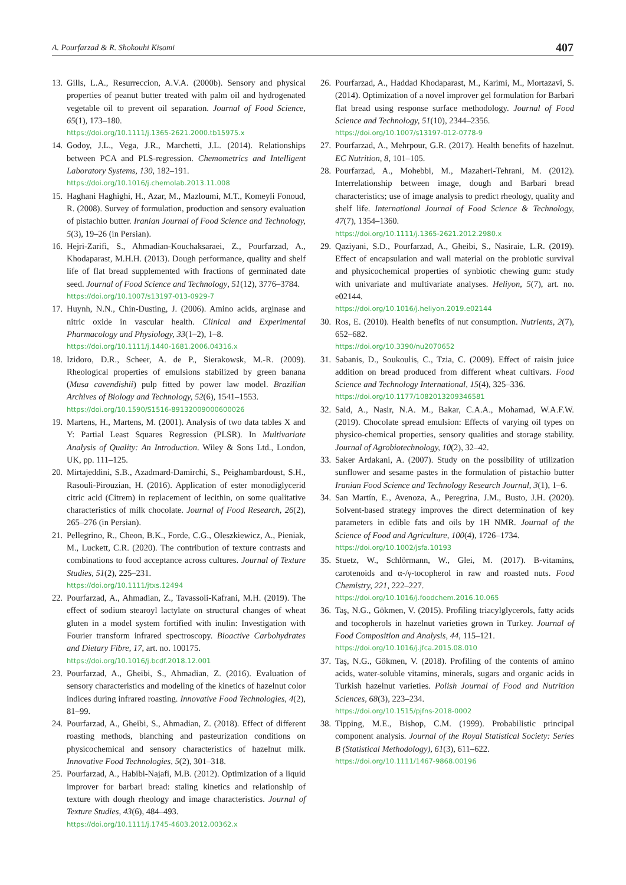A. Pourfarzad & R. Shokouhi Kisomi 407
13. Gills, L.A., Resurreccion, A.V.A. (2000b). Sensory and physical properties of peanut butter treated with palm oil and hydrogenated vegetable oil to prevent oil separation. Journal of Food Science, 65(1), 173–180.
https://doi.org/10.1111/j.1365-2621.2000.tb15975.x
14. Godoy, J.L., Vega, J.R., Marchetti, J.L. (2014). Relationships between PCA and PLS-regression. Chemometrics and Intelligent Laboratory Systems, 130, 182–191.
https://doi.org/10.1016/j.chemolab.2013.11.008
15. Haghani Haghighi, H., Azar, M., Mazloumi, M.T., Komeyli Fonoud, R. (2008). Survey of formulation, production and sensory evaluation of pistachio butter. Iranian Journal of Food Science and Technology, 5(3), 19–26 (in Persian).
16. Hejri-Zarifi, S., Ahmadian-Kouchaksaraei, Z., Pourfarzad, A., Khodaparast, M.H.H. (2013). Dough performance, quality and shelf life of flat bread supplemented with fractions of germinated date seed. Journal of Food Science and Technology, 51(12), 3776–3784.
https://doi.org/10.1007/s13197-013-0929-7
17. Huynh, N.N., Chin-Dusting, J. (2006). Amino acids, arginase and nitric oxide in vascular health. Clinical and Experimental Pharmacology and Physiology, 33(1–2), 1–8.
https://doi.org/10.1111/j.1440-1681.2006.04316.x
18. Izidoro, D.R., Scheer, A. de P., Sierakowsk, M.-R. (2009). Rheological properties of emulsions stabilized by green banana (Musa cavendishii) pulp fitted by power law model. Brazilian Archives of Biology and Technology, 52(6), 1541–1553.
https://doi.org/10.1590/S1516-89132009000600026
19. Martens, H., Martens, M. (2001). Analysis of two data tables X and Y: Partial Least Squares Regression (PLSR). In Multivariate Analysis of Quality: An Introduction. Wiley & Sons Ltd., London, UK, pp. 111–125.
20. Mirtajeddini, S.B., Azadmard-Damirchi, S., Peighambardoust, S.H., Rasouli-Pirouzian, H. (2016). Application of ester monodiglycerid citric acid (Citrem) in replacement of lecithin, on some qualitative characteristics of milk chocolate. Journal of Food Research, 26(2), 265–276 (in Persian).
21. Pellegrino, R., Cheon, B.K., Forde, C.G., Oleszkiewicz, A., Pieniak, M., Luckett, C.R. (2020). The contribution of texture contrasts and combinations to food acceptance across cultures. Journal of Texture Studies, 51(2), 225–231.
https://doi.org/10.1111/jtxs.12494
22. Pourfarzad, A., Ahmadian, Z., Tavassoli-Kafrani, M.H. (2019). The effect of sodium stearoyl lactylate on structural changes of wheat gluten in a model system fortified with inulin: Investigation with Fourier transform infrared spectroscopy. Bioactive Carbohydrates and Dietary Fibre, 17, art. no. 100175.
https://doi.org/10.1016/j.bcdf.2018.12.001
23. Pourfarzad, A., Gheibi, S., Ahmadian, Z. (2016). Evaluation of sensory characteristics and modeling of the kinetics of hazelnut color indices during infrared roasting. Innovative Food Technologies, 4(2), 81–99.
24. Pourfarzad, A., Gheibi, S., Ahmadian, Z. (2018). Effect of different roasting methods, blanching and pasteurization conditions on physicochemical and sensory characteristics of hazelnut milk. Innovative Food Technologies, 5(2), 301–318.
25. Pourfarzad, A., Habibi-Najafi, M.B. (2012). Optimization of a liquid improver for barbari bread: staling kinetics and relationship of texture with dough rheology and image characteristics. Journal of Texture Studies, 43(6), 484–493.
https://doi.org/10.1111/j.1745-4603.2012.00362.x
26. Pourfarzad, A., Haddad Khodaparast, M., Karimi, M., Mortazavi, S. (2014). Optimization of a novel improver gel formulation for Barbari flat bread using response surface methodology. Journal of Food Science and Technology, 51(10), 2344–2356.
https://doi.org/10.1007/s13197-012-0778-9
27. Pourfarzad, A., Mehrpour, G.R. (2017). Health benefits of hazelnut. EC Nutrition, 8, 101–105.
28. Pourfarzad, A., Mohebbi, M., Mazaheri-Tehrani, M. (2012). Interrelationship between image, dough and Barbari bread characteristics; use of image analysis to predict rheology, quality and shelf life. International Journal of Food Science & Technology, 47(7), 1354–1360.
https://doi.org/10.1111/j.1365-2621.2012.2980.x
29. Qaziyani, S.D., Pourfarzad, A., Gheibi, S., Nasiraie, L.R. (2019). Effect of encapsulation and wall material on the probiotic survival and physicochemical properties of synbiotic chewing gum: study with univariate and multivariate analyses. Heliyon, 5(7), art. no. e02144.
https://doi.org/10.1016/j.heliyon.2019.e02144
30. Ros, E. (2010). Health benefits of nut consumption. Nutrients, 2(7), 652–682.
https://doi.org/10.3390/nu2070652
31. Sabanis, D., Soukoulis, C., Tzia, C. (2009). Effect of raisin juice addition on bread produced from different wheat cultivars. Food Science and Technology International, 15(4), 325–336.
https://doi.org/10.1177/1082013209346581
32. Said, A., Nasir, N.A. M., Bakar, C.A.A., Mohamad, W.A.F.W. (2019). Chocolate spread emulsion: Effects of varying oil types on physico-chemical properties, sensory qualities and storage stability. Journal of Agrobiotechnology, 10(2), 32–42.
33. Saker Ardakani, A. (2007). Study on the possibility of utilization sunflower and sesame pastes in the formulation of pistachio butter Iranian Food Science and Technology Research Journal, 3(1), 1–6.
34. San Martín, E., Avenoza, A., Peregrina, J.M., Busto, J.H. (2020). Solvent-based strategy improves the direct determination of key parameters in edible fats and oils by 1H NMR. Journal of the Science of Food and Agriculture, 100(4), 1726–1734.
https://doi.org/10.1002/jsfa.10193
35. Stuetz, W., Schlörmann, W., Glei, M. (2017). B-vitamins, carotenoids and α-/γ-tocopherol in raw and roasted nuts. Food Chemistry, 221, 222–227.
https://doi.org/10.1016/j.foodchem.2016.10.065
36. Taş, N.G., Gökmen, V. (2015). Profiling triacylglycerols, fatty acids and tocopherols in hazelnut varieties grown in Turkey. Journal of Food Composition and Analysis, 44, 115–121.
https://doi.org/10.1016/j.jfca.2015.08.010
37. Taş, N.G., Gökmen, V. (2018). Profiling of the contents of amino acids, water-soluble vitamins, minerals, sugars and organic acids in Turkish hazelnut varieties. Polish Journal of Food and Nutrition Sciences, 68(3), 223–234.
https://doi.org/10.1515/pjfns-2018-0002
38. Tipping, M.E., Bishop, C.M. (1999). Probabilistic principal component analysis. Journal of the Royal Statistical Society: Series B (Statistical Methodology), 61(3), 611–622.
https://doi.org/10.1111/1467-9868.00196